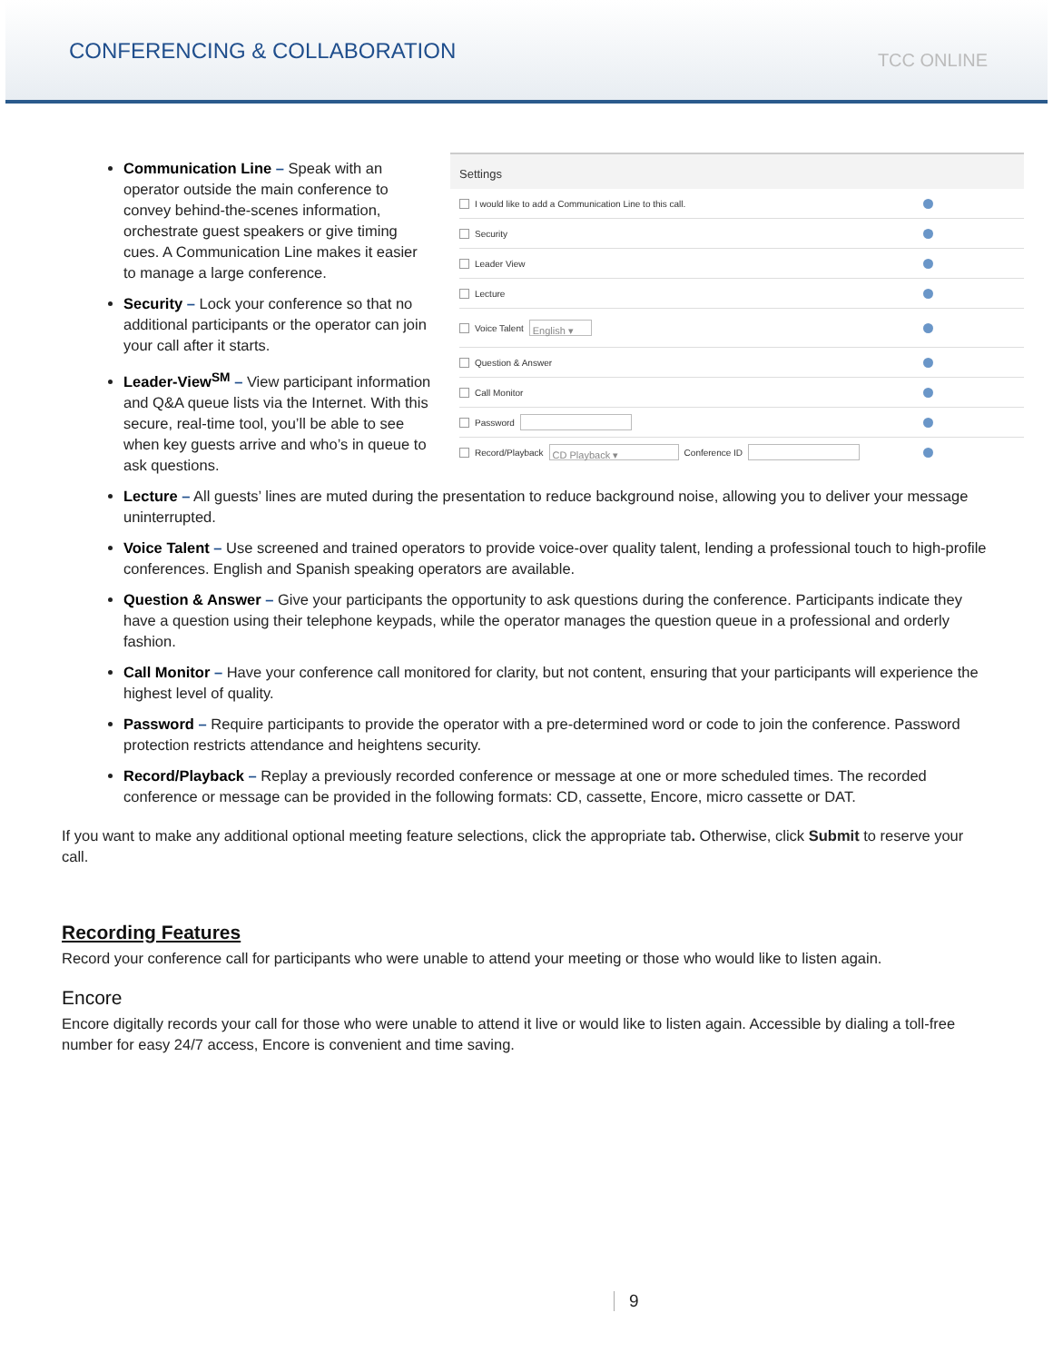CONFERENCING & COLLABORATION
TCC ONLINE
Settings
I would like to add a Communication Line to this call.
Security
Leader View
Lecture
Voice Talent English ▾
Question & Answer
Call Monitor
Password
Record/Playback CD Playback ▾ Conference ID
Communication Line – Speak with an operator outside the main conference to convey behind-the-scenes information, orchestrate guest speakers or give timing cues. A Communication Line makes it easier to manage a large conference.
Security – Lock your conference so that no additional participants or the operator can join your call after it starts.
Leader-View<sup>SM</sup> – View participant information and Q&A queue lists via the Internet. With this secure, real-time tool, you’ll be able to see when key guests arrive and who’s in queue to ask questions.
Lecture – All guests’ lines are muted during the presentation to reduce background noise, allowing you to deliver your message uninterrupted.
Voice Talent – Use screened and trained operators to provide voice-over quality talent, lending a professional touch to high-profile conferences. English and Spanish speaking operators are available.
Question & Answer – Give your participants the opportunity to ask questions during the conference. Participants indicate they have a question using their telephone keypads, while the operator manages the question queue in a professional and orderly fashion.
Call Monitor – Have your conference call monitored for clarity, but not content, ensuring that your participants will experience the highest level of quality.
Password – Require participants to provide the operator with a pre-determined word or code to join the conference. Password protection restricts attendance and heightens security.
Record/Playback – Replay a previously recorded conference or message at one or more scheduled times. The recorded conference or message can be provided in the following formats: CD, cassette, Encore, micro cassette or DAT.
If you want to make any additional optional meeting feature selections, click the appropriate tab. Otherwise, click Submit to reserve your call.
Recording Features
Record your conference call for participants who were unable to attend your meeting or those who would like to listen again.
Encore
Encore digitally records your call for those who were unable to attend it live or would like to listen again. Accessible by dialing a toll-free number for easy 24/7 access, Encore is convenient and time saving.
9